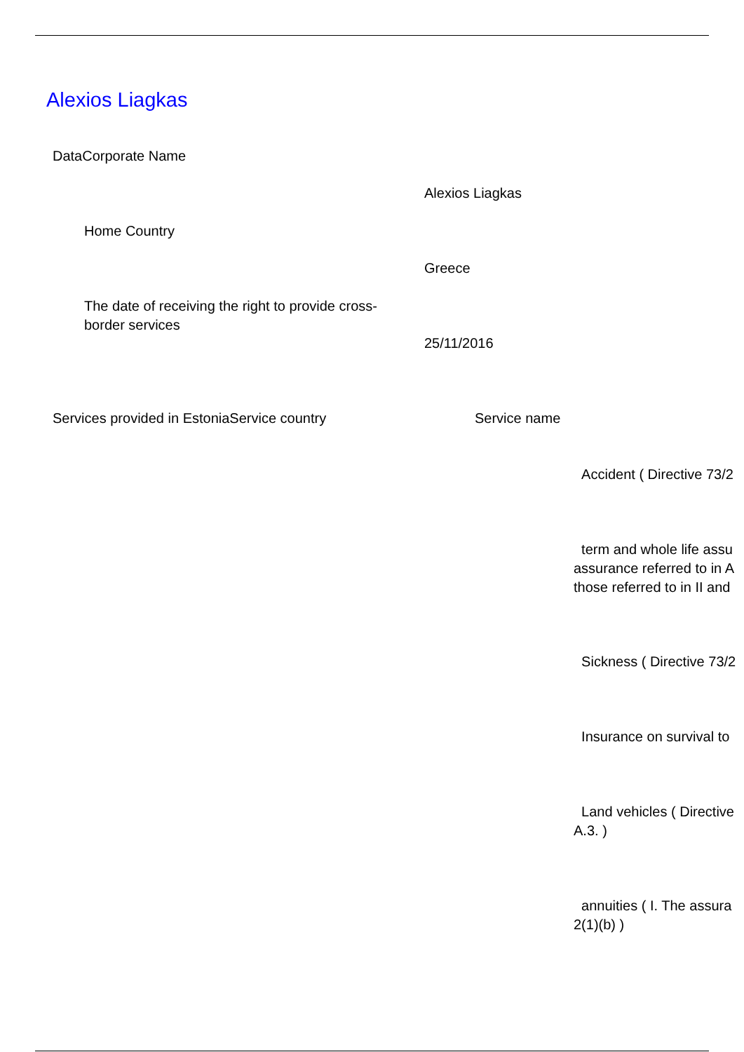Alexios Liagkas
DataCorporate Name
Alexios Liagkas
Home Country
Greece
The date of receiving the right to provide cross-border services
25/11/2016
Services provided in EstoniaService country
Service name
Accident ( Directive 73/2
term and whole life assu
assurance referred to in A
those referred to in II and
Sickness ( Directive 73/2
Insurance on survival to
Land vehicles ( Directive
A.3. )
annuities ( I. The assura
2(1)(b) )